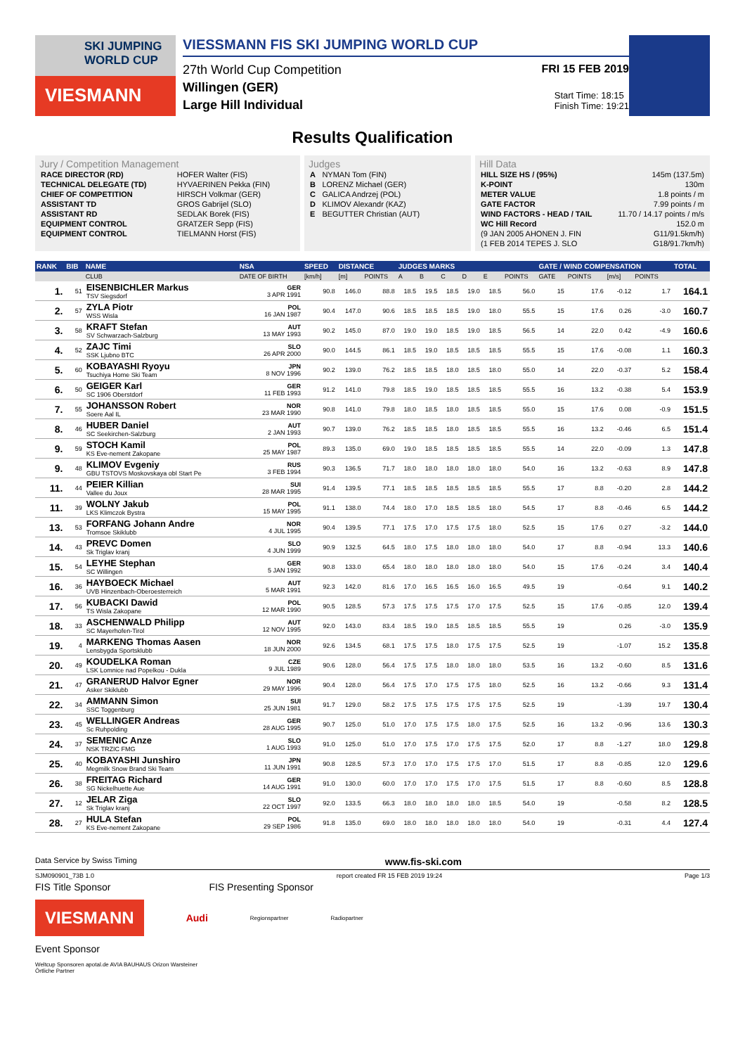SKI JUMPING WORLD CUP
VIESMANN
VIESSMANN FIS SKI JUMPING WORLD CUP
FRI 15 FEB 2019
27th World Cup Competition
Start Time: 18:15
Finish Time: 19:21
Willingen (GER)
Large Hill Individual
Results Qualification
Jury / Competition Management
| RACE DIRECTOR (RD) | HOFER Walter (FIS) |
| TECHNICAL DELEGATE (TD) | HYVAERINEN Pekka (FIN) |
| CHIEF OF COMPETITION | HIRSCH Volkmar (GER) |
| ASSISTANT TD | GROS Gabrijel (SLO) |
| ASSISTANT RD | SEDLAK Borek (FIS) |
| EQUIPMENT CONTROL | GRATZER Sepp (FIS) |
| EQUIPMENT CONTROL | TIELMANN Horst (FIS) |
Judges
| A | NYMAN Tom (FIN) |
| B | LORENZ Michael (GER) |
| C | GALICA Andrzej (POL) |
| D | KLIMOV Alexandr (KAZ) |
| E | BEGUTTER Christian (AUT) |
Hill Data
| HILL SIZE HS / (95%) | 145m (137.5m) |
| K-POINT | 130m |
| METER VALUE | 1.8 points / m |
| GATE FACTOR | 7.99 points / m |
| WIND FACTORS - HEAD / TAIL | 11.70 / 14.17 points / m/s |
| WC Hill Record | 152.0 m |
| (9 JAN 2005 AHONEN J. FIN | G11/91.5km/h) |
| (1 FEB 2014 TEPES J. SLO | G18/91.7km/h) |
| RANK | BIB | NAME | NSA | SPEED | DISTANCE | | JUDGES MARKS | | | | | | GATE / WIND COMPENSATION | | | | TOTAL |
| --- | --- | --- | --- | --- | --- | --- | --- | --- | --- | --- | --- | --- | --- | --- | --- | --- | --- |
| | | CLUB | DATE OF BIRTH | [km/h] | [m] | POINTS | A | B | C | D | E | POINTS | GATE | POINTS | [m/s] | POINTS | |
| 1. | 51 | EISENBICHLER Markus TSV Siegsdorf | GER 3 APR 1991 | 90.8 | 146.0 | 88.8 | 18.5 | 19.5 | 18.5 | 19.0 | 18.5 | 56.0 | 15 | 17.6 | -0.12 | 1.7 | 164.1 |
| 2. | 57 | ZYLA Piotr WSS Wisla | POL 16 JAN 1987 | 90.4 | 147.0 | 90.6 | 18.5 | 18.5 | 18.5 | 19.0 | 18.0 | 55.5 | 15 | 17.6 | 0.26 | -3.0 | 160.7 |
| 3. | 58 | KRAFT Stefan SV Schwarzach-Salzburg | AUT 13 MAY 1993 | 90.2 | 145.0 | 87.0 | 19.0 | 19.0 | 18.5 | 19.0 | 18.5 | 56.5 | 14 | 22.0 | 0.42 | -4.9 | 160.6 |
| 4. | 52 | ZAJC Timi SSK Ljubno BTC | SLO 26 APR 2000 | 90.0 | 144.5 | 86.1 | 18.5 | 19.0 | 18.5 | 18.5 | 18.5 | 55.5 | 15 | 17.6 | -0.08 | 1.1 | 160.3 |
| 5. | 60 | KOBAYASHI Ryoyu Tsuchiya Home Ski Team | JPN 8 NOV 1996 | 90.2 | 139.0 | 76.2 | 18.5 | 18.5 | 18.0 | 18.5 | 18.0 | 55.0 | 14 | 22.0 | -0.37 | 5.2 | 158.4 |
| 6. | 50 | GEIGER Karl SC 1906 Oberstdorf | GER 11 FEB 1993 | 91.2 | 141.0 | 79.8 | 18.5 | 19.0 | 18.5 | 18.5 | 18.5 | 55.5 | 16 | 13.2 | -0.38 | 5.4 | 153.9 |
| 7. | 55 | JOHANSSON Robert Soere Aal IL | NOR 23 MAR 1990 | 90.8 | 141.0 | 79.8 | 18.0 | 18.5 | 18.0 | 18.5 | 18.5 | 55.0 | 15 | 17.6 | 0.08 | -0.9 | 151.5 |
| 8. | 46 | HUBER Daniel SC Seekirchen-Salzburg | AUT 2 JAN 1993 | 90.7 | 139.0 | 76.2 | 18.5 | 18.5 | 18.0 | 18.5 | 18.5 | 55.5 | 16 | 13.2 | -0.46 | 6.5 | 151.4 |
| 9. | 59 | STOCH Kamil KS Eve-nement Zakopane | POL 25 MAY 1987 | 89.3 | 135.0 | 69.0 | 19.0 | 18.5 | 18.5 | 18.5 | 18.5 | 55.5 | 14 | 22.0 | -0.09 | 1.3 | 147.8 |
| 9. | 48 | KLIMOV Evgeniy GBU TSTOVS Moskovskaya obl Start Pe | RUS 3 FEB 1994 | 90.3 | 136.5 | 71.7 | 18.0 | 18.0 | 18.0 | 18.0 | 18.0 | 54.0 | 16 | 13.2 | -0.63 | 8.9 | 147.8 |
| 11. | 44 | PEIER Killian Vallee du Joux | SUI 28 MAR 1995 | 91.4 | 139.5 | 77.1 | 18.5 | 18.5 | 18.5 | 18.5 | 18.5 | 55.5 | 17 | 8.8 | -0.20 | 2.8 | 144.2 |
| 11. | 39 | WOLNY Jakub LKS Klimczok Bystra | POL 15 MAY 1995 | 91.1 | 138.0 | 74.4 | 18.0 | 17.0 | 18.5 | 18.5 | 18.0 | 54.5 | 17 | 8.8 | -0.46 | 6.5 | 144.2 |
| 13. | 53 | FORFANG Johann Andre Tromsoe Skiklubb | NOR 4 JUL 1995 | 90.4 | 139.5 | 77.1 | 17.5 | 17.0 | 17.5 | 17.5 | 18.0 | 52.5 | 15 | 17.6 | 0.27 | -3.2 | 144.0 |
| 14. | 43 | PREVC Domen Sk Triglav kranj | SLO 4 JUN 1999 | 90.9 | 132.5 | 64.5 | 18.0 | 17.5 | 18.0 | 18.0 | 18.0 | 54.0 | 17 | 8.8 | -0.94 | 13.3 | 140.6 |
| 15. | 54 | LEYHE Stephan SC Willingen | GER 5 JAN 1992 | 90.8 | 133.0 | 65.4 | 18.0 | 18.0 | 18.0 | 18.0 | 18.0 | 54.0 | 15 | 17.6 | -0.24 | 3.4 | 140.4 |
| 16. | 36 | HAYBOECK Michael UVB Hinzenbach-Oberoesterreich | AUT 5 MAR 1991 | 92.3 | 142.0 | 81.6 | 17.0 | 16.5 | 16.5 | 16.0 | 16.5 | 49.5 | 19 | | -0.64 | 9.1 | 140.2 |
| 17. | 56 | KUBACKI Dawid TS Wisla Zakopane | POL 12 MAR 1990 | 90.5 | 128.5 | 57.3 | 17.5 | 17.5 | 17.5 | 17.0 | 17.5 | 52.5 | 15 | 17.6 | -0.85 | 12.0 | 139.4 |
| 18. | 33 | ASCHENWALD Philipp SC Mayerhofen-Tirol | AUT 12 NOV 1995 | 92.0 | 143.0 | 83.4 | 18.5 | 19.0 | 18.5 | 18.5 | 18.5 | 55.5 | 19 | | 0.26 | -3.0 | 135.9 |
| 19. | 4 | MARKENG Thomas Aasen Lensbygda Sportsklubb | NOR 18 JUN 2000 | 92.6 | 134.5 | 68.1 | 17.5 | 17.5 | 18.0 | 17.5 | 17.5 | 52.5 | 19 | | -1.07 | 15.2 | 135.8 |
| 20. | 49 | KOUDELKA Roman LSK Lomnice nad Popelkou - Dukla | CZE 9 JUL 1989 | 90.6 | 128.0 | 56.4 | 17.5 | 17.5 | 18.0 | 18.0 | 18.0 | 53.5 | 16 | 13.2 | -0.60 | 8.5 | 131.6 |
| 21. | 47 | GRANERUD Halvor Egner Asker Skiklubb | NOR 29 MAY 1996 | 90.4 | 128.0 | 56.4 | 17.5 | 17.0 | 17.5 | 17.5 | 18.0 | 52.5 | 16 | 13.2 | -0.66 | 9.3 | 131.4 |
| 22. | 34 | AMMANN Simon SSC Toggenburg | SUI 25 JUN 1981 | 91.7 | 129.0 | 58.2 | 17.5 | 17.5 | 17.5 | 17.5 | 17.5 | 52.5 | 19 | | -1.39 | 19.7 | 130.4 |
| 23. | 45 | WELLINGER Andreas Sc Ruhpolding | GER 28 AUG 1995 | 90.7 | 125.0 | 51.0 | 17.0 | 17.5 | 17.5 | 18.0 | 17.5 | 52.5 | 16 | 13.2 | -0.96 | 13.6 | 130.3 |
| 24. | 37 | SEMENIC Anze NSK TRZIC FMG | SLO 1 AUG 1993 | 91.0 | 125.0 | 51.0 | 17.0 | 17.5 | 17.0 | 17.5 | 17.5 | 52.0 | 17 | 8.8 | -1.27 | 18.0 | 129.8 |
| 25. | 40 | KOBAYASHI Junshiro Megmilk Snow Brand Ski Team | JPN 11 JUN 1991 | 90.8 | 128.5 | 57.3 | 17.0 | 17.0 | 17.5 | 17.5 | 17.0 | 51.5 | 17 | 8.8 | -0.85 | 12.0 | 129.6 |
| 26. | 38 | FREITAG Richard SG Nickelhuette Aue | GER 14 AUG 1991 | 91.0 | 130.0 | 60.0 | 17.0 | 17.0 | 17.5 | 17.0 | 17.5 | 51.5 | 17 | 8.8 | -0.60 | 8.5 | 128.8 |
| 27. | 12 | JELAR Ziga Sk Triglav kranj | SLO 22 OCT 1997 | 92.0 | 133.5 | 66.3 | 18.0 | 18.0 | 18.0 | 18.0 | 18.5 | 54.0 | 19 | | -0.58 | 8.2 | 128.5 |
| 28. | 27 | HULA Stefan KS Eve-nement Zakopane | POL 29 SEP 1986 | 91.8 | 135.0 | 69.0 | 18.0 | 18.0 | 18.0 | 18.0 | 18.0 | 54.0 | 19 | | -0.31 | 4.4 | 127.4 |
Data Service by Swiss Timing www.fis-ski.com
SJM090901_73B 1.0 report created FR 15 FEB 2019 19:24 Page 1/3
FIS Title Sponsor FIS Presenting Sponsor
VIESMANN
Audi
Regionspartner Radiopartner
Event Sponsor
Weltcup Sponsoren apotal.de AVIA BAUHAUS Orizon Warsteiner
Örtliche Partner